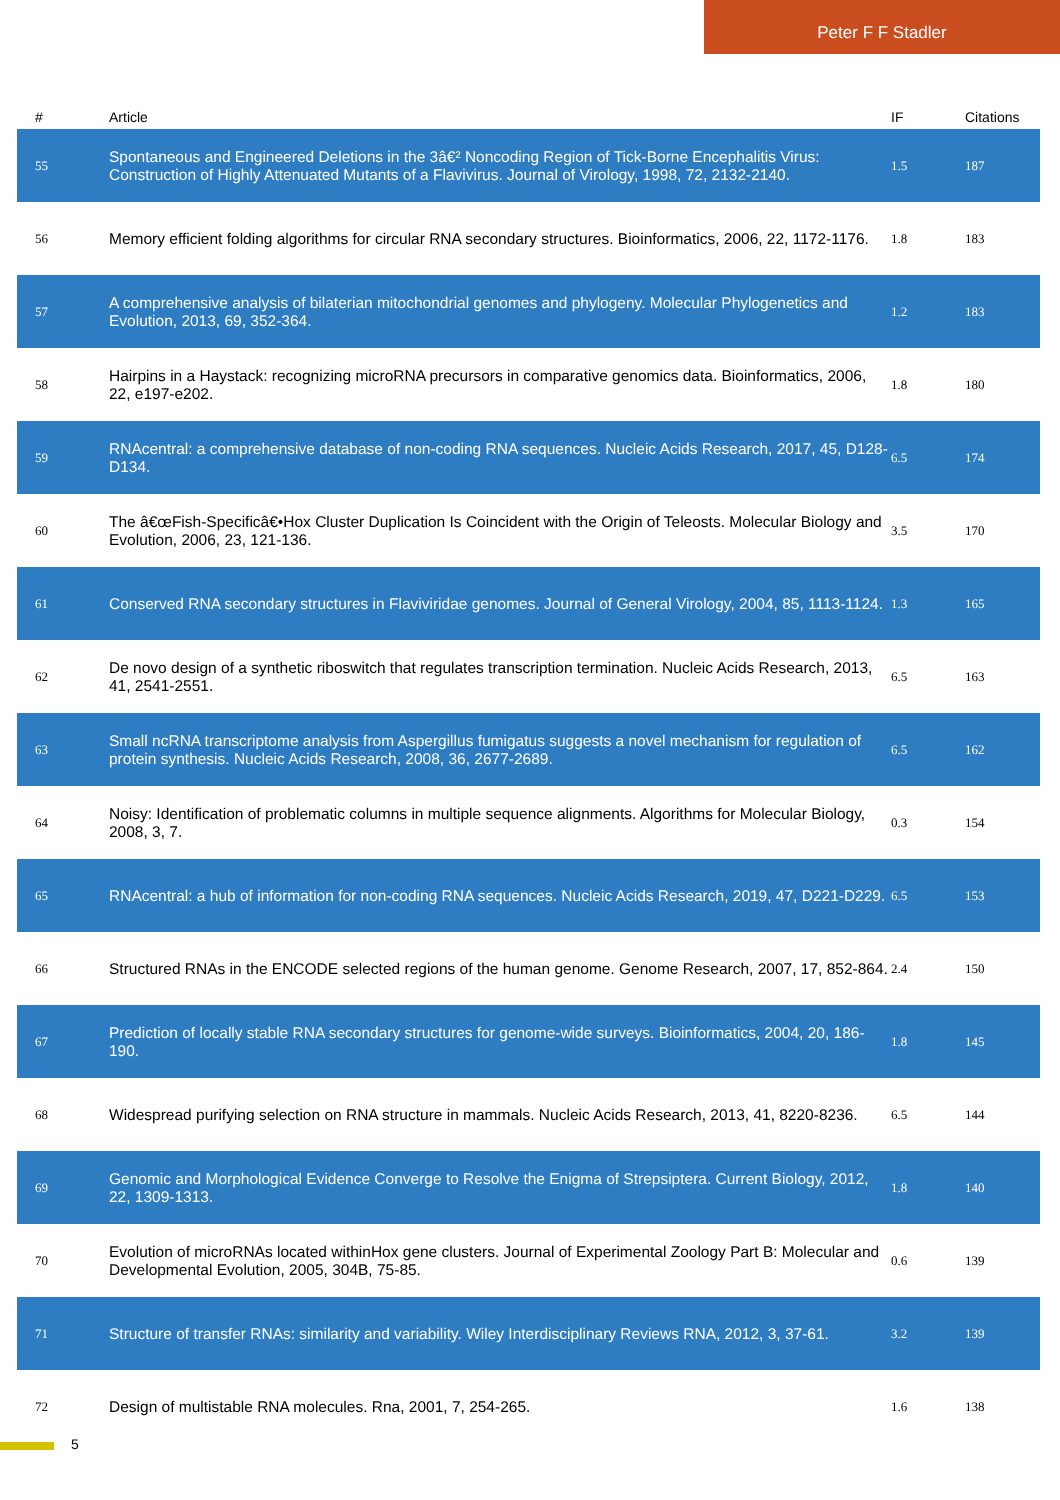Peter F F Stadler
| # | Article | IF | Citations |
| --- | --- | --- | --- |
| 55 | Spontaneous and Engineered Deletions in the 3â€² Noncoding Region of Tick-Borne Encephalitis Virus: Construction of Highly Attenuated Mutants of a Flavivirus. Journal of Virology, 1998, 72, 2132-2140. | 1.5 | 187 |
| 56 | Memory efficient folding algorithms for circular RNA secondary structures. Bioinformatics, 2006, 22, 1172-1176. | 1.8 | 183 |
| 57 | A comprehensive analysis of bilaterian mitochondrial genomes and phylogeny. Molecular Phylogenetics and Evolution, 2013, 69, 352-364. | 1.2 | 183 |
| 58 | Hairpins in a Haystack: recognizing microRNA precursors in comparative genomics data. Bioinformatics, 2006, 22, e197-e202. | 1.8 | 180 |
| 59 | RNAcentral: a comprehensive database of non-coding RNA sequences. Nucleic Acids Research, 2017, 45, D128-D134. | 6.5 | 174 |
| 60 | The â€œFish-Specificâ€•Hox Cluster Duplication Is Coincident with the Origin of Teleosts. Molecular Biology and Evolution, 2006, 23, 121-136. | 3.5 | 170 |
| 61 | Conserved RNA secondary structures in Flaviviridae genomes. Journal of General Virology, 2004, 85, 1113-1124. | 1.3 | 165 |
| 62 | De novo design of a synthetic riboswitch that regulates transcription termination. Nucleic Acids Research, 2013, 41, 2541-2551. | 6.5 | 163 |
| 63 | Small ncRNA transcriptome analysis from Aspergillus fumigatus suggests a novel mechanism for regulation of protein synthesis. Nucleic Acids Research, 2008, 36, 2677-2689. | 6.5 | 162 |
| 64 | Noisy: Identification of problematic columns in multiple sequence alignments. Algorithms for Molecular Biology, 2008, 3, 7. | 0.3 | 154 |
| 65 | RNAcentral: a hub of information for non-coding RNA sequences. Nucleic Acids Research, 2019, 47, D221-D229. | 6.5 | 153 |
| 66 | Structured RNAs in the ENCODE selected regions of the human genome. Genome Research, 2007, 17, 852-864. | 2.4 | 150 |
| 67 | Prediction of locally stable RNA secondary structures for genome-wide surveys. Bioinformatics, 2004, 20, 186-190. | 1.8 | 145 |
| 68 | Widespread purifying selection on RNA structure in mammals. Nucleic Acids Research, 2013, 41, 8220-8236. | 6.5 | 144 |
| 69 | Genomic and Morphological Evidence Converge to Resolve the Enigma of Strepsiptera. Current Biology, 2012, 22, 1309-1313. | 1.8 | 140 |
| 70 | Evolution of microRNAs located withinHox gene clusters. Journal of Experimental Zoology Part B: Molecular and Developmental Evolution, 2005, 304B, 75-85. | 0.6 | 139 |
| 71 | Structure of transfer RNAs: similarity and variability. Wiley Interdisciplinary Reviews RNA, 2012, 3, 37-61. | 3.2 | 139 |
| 72 | Design of multistable RNA molecules. Rna, 2001, 7, 254-265. | 1.6 | 138 |
5